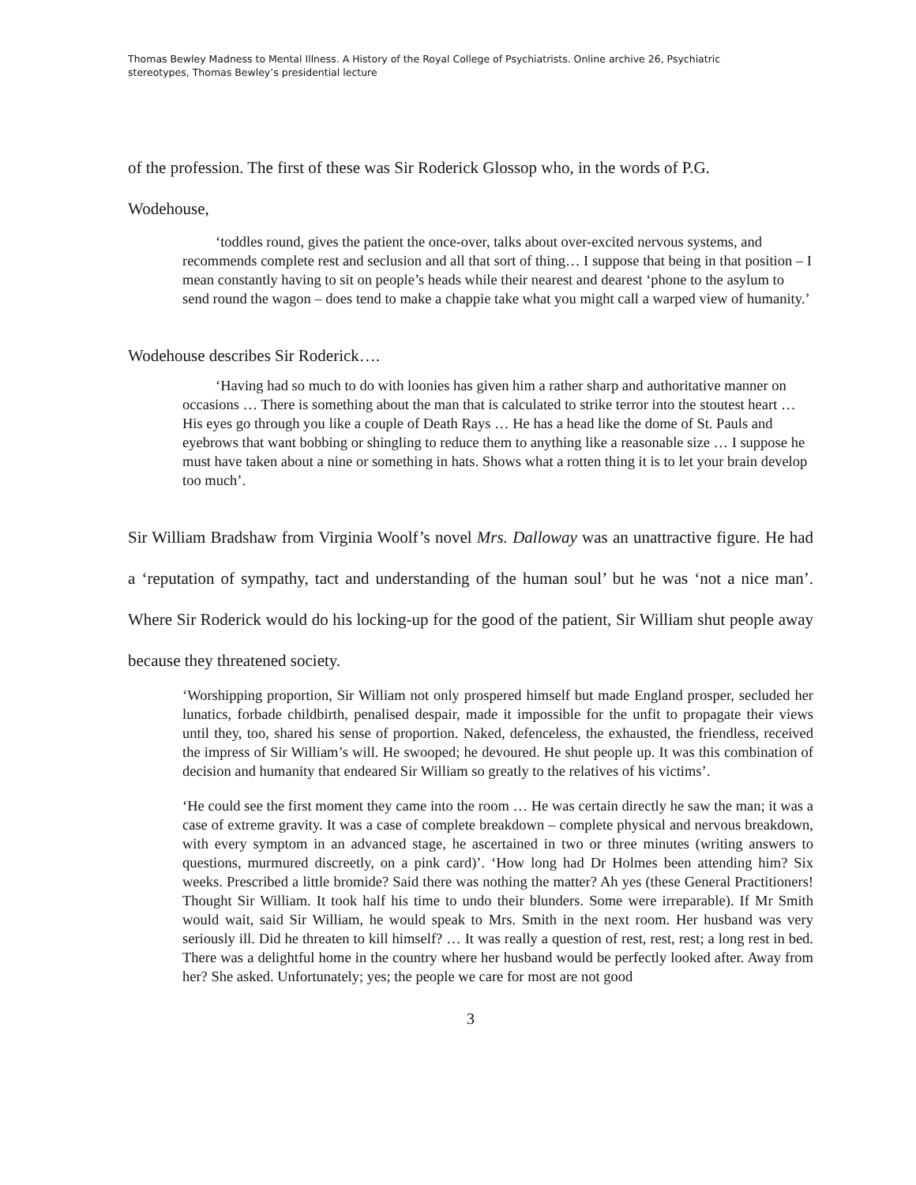Thomas Bewley Madness to Mental Illness. A History of the Royal College of Psychiatrists. Online archive 26, Psychiatric stereotypes, Thomas Bewley’s presidential lecture
of the profession. The first of these was Sir Roderick Glossop who, in the words of P.G.
Wodehouse,
‘toddles round, gives the patient the once-over, talks about over-excited nervous systems, and recommends complete rest and seclusion and all that sort of thing… I suppose that being in that position – I mean constantly having to sit on people’s heads while their nearest and dearest ‘phone to the asylum to send round the wagon – does tend to make a chappie take what you might call a warped view of humanity.’
Wodehouse describes Sir Roderick….
‘Having had so much to do with loonies has given him a rather sharp and authoritative manner on occasions … There is something about the man that is calculated to strike terror into the stoutest heart … His eyes go through you like a couple of Death Rays … He has a head like the dome of St. Pauls and eyebrows that want bobbing or shingling to reduce them to anything like a reasonable size … I suppose he must have taken about a nine or something in hats. Shows what a rotten thing it is to let your brain develop too much’.
Sir William Bradshaw from Virginia Woolf’s novel Mrs. Dalloway was an unattractive figure. He had a ‘reputation of sympathy, tact and understanding of the human soul’ but he was ‘not a nice man’. Where Sir Roderick would do his locking-up for the good of the patient, Sir William shut people away because they threatened society.
‘Worshipping proportion, Sir William not only prospered himself but made England prosper, secluded her lunatics, forbade childbirth, penalised despair, made it impossible for the unfit to propagate their views until they, too, shared his sense of proportion. Naked, defenceless, the exhausted, the friendless, received the impress of Sir William’s will. He swooped; he devoured. He shut people up. It was this combination of decision and humanity that endeared Sir William so greatly to the relatives of his victims’.
‘He could see the first moment they came into the room … He was certain directly he saw the man; it was a case of extreme gravity. It was a case of complete breakdown – complete physical and nervous breakdown, with every symptom in an advanced stage, he ascertained in two or three minutes (writing answers to questions, murmured discreetly, on a pink card)’. ‘How long had Dr Holmes been attending him? Six weeks. Prescribed a little bromide? Said there was nothing the matter? Ah yes (these General Practitioners! Thought Sir William. It took half his time to undo their blunders. Some were irreparable). If Mr Smith would wait, said Sir William, he would speak to Mrs. Smith in the next room. Her husband was very seriously ill. Did he threaten to kill himself? … It was really a question of rest, rest, rest; a long rest in bed. There was a delightful home in the country where her husband would be perfectly looked after. Away from her? She asked. Unfortunately; yes; the people we care for most are not good
3